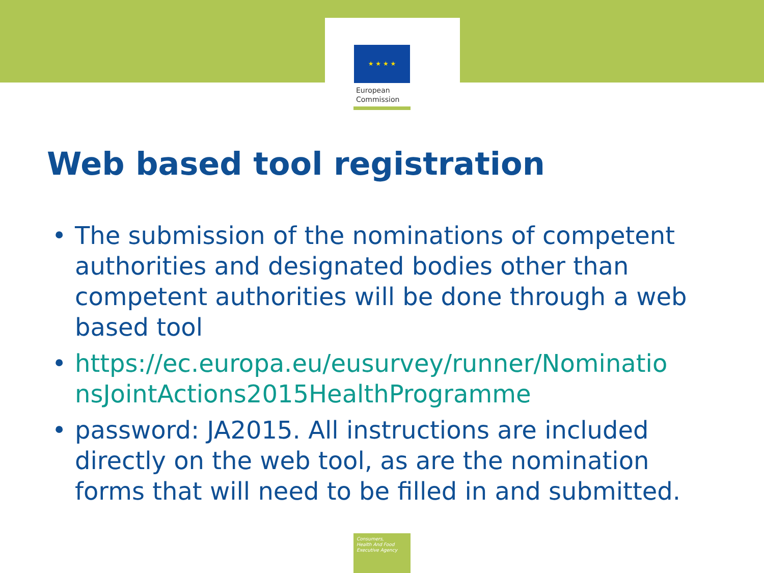★ ★ ★ ★
European
Commission
Web based tool registration
• The submission of the nominations of competent authorities and designated bodies other than competent authorities will be done through a web based tool
• https://ec.europa.eu/eusurvey/runner/Nominatio nsJointActions2015HealthProgramme
• password: JA2015. All instructions are included directly on the web tool, as are the nomination forms that will need to be filled in and submitted.
Consumers,
Health And Food
Executive Agency